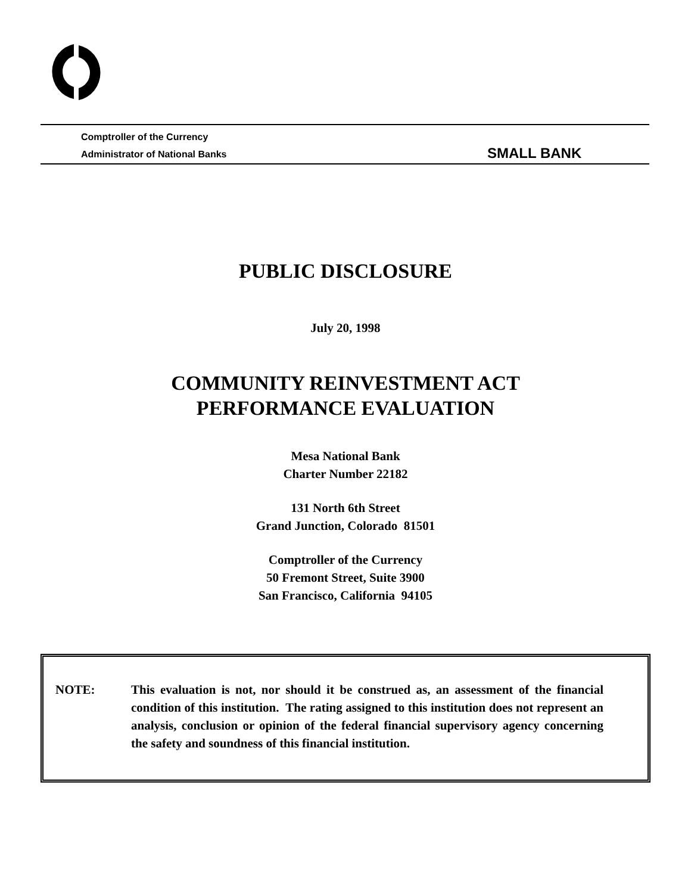Comptroller of the Currency
Administrator of National Banks
SMALL BANK
PUBLIC DISCLOSURE
July 20, 1998
COMMUNITY REINVESTMENT ACT
PERFORMANCE EVALUATION
Mesa National Bank
Charter Number 22182
131 North 6th Street
Grand Junction, Colorado 81501
Comptroller of the Currency
50 Fremont Street, Suite 3900
San Francisco, California 94105
NOTE: This evaluation is not, nor should it be construed as, an assessment of the financial condition of this institution. The rating assigned to this institution does not represent an analysis, conclusion or opinion of the federal financial supervisory agency concerning the safety and soundness of this financial institution.